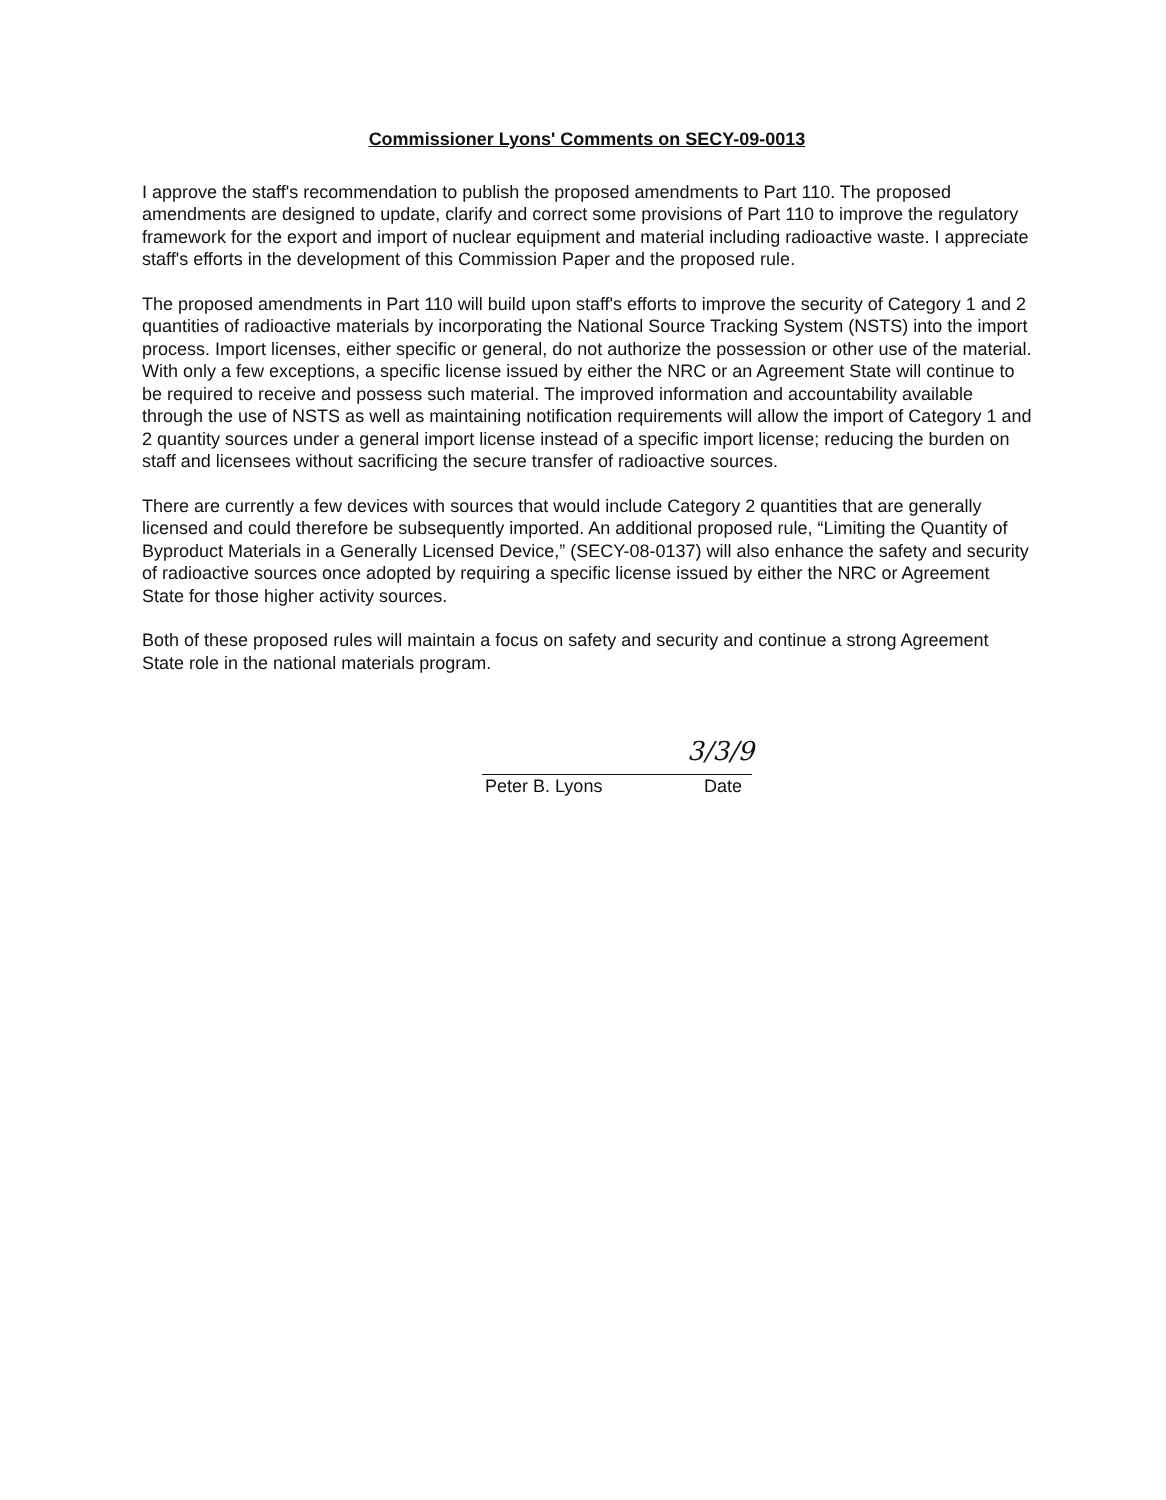Commissioner Lyons' Comments on SECY-09-0013
I approve the staff's recommendation to publish the proposed amendments to Part 110. The proposed amendments are designed to update, clarify and correct some provisions of Part 110 to improve the regulatory framework for the export and import of nuclear equipment and material including radioactive waste. I appreciate staff's efforts in the development of this Commission Paper and the proposed rule.
The proposed amendments in Part 110 will build upon staff's efforts to improve the security of Category 1 and 2 quantities of radioactive materials by incorporating the National Source Tracking System (NSTS) into the import process. Import licenses, either specific or general, do not authorize the possession or other use of the material. With only a few exceptions, a specific license issued by either the NRC or an Agreement State will continue to be required to receive and possess such material. The improved information and accountability available through the use of NSTS as well as maintaining notification requirements will allow the import of Category 1 and 2 quantity sources under a general import license instead of a specific import license; reducing the burden on staff and licensees without sacrificing the secure transfer of radioactive sources.
There are currently a few devices with sources that would include Category 2 quantities that are generally licensed and could therefore be subsequently imported. An additional proposed rule, “Limiting the Quantity of Byproduct Materials in a Generally Licensed Device,” (SECY-08-0137) will also enhance the safety and security of radioactive sources once adopted by requiring a specific license issued by either the NRC or Agreement State for those higher activity sources.
Both of these proposed rules will maintain a focus on safety and security and continue a strong Agreement State role in the national materials program.
3/3/9
Peter B. Lyons Date